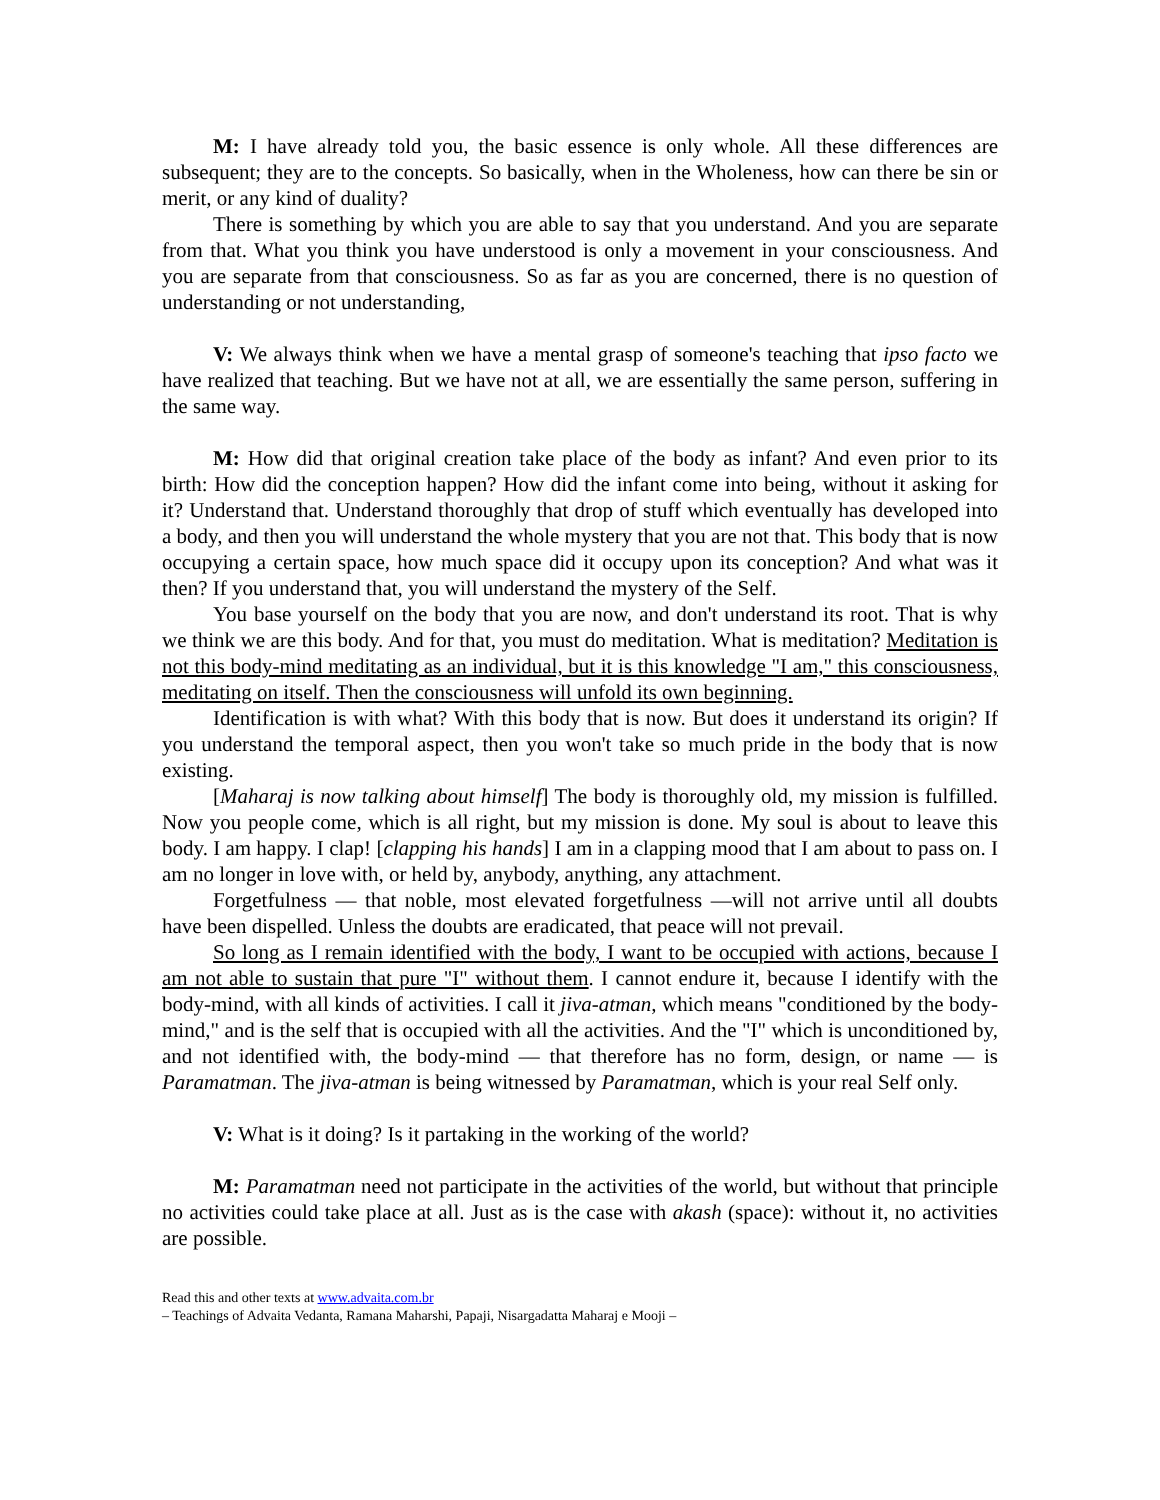M: I have already told you, the basic essence is only whole. All these differences are subsequent; they are to the concepts. So basically, when in the Wholeness, how can there be sin or merit, or any kind of duality?
There is something by which you are able to say that you understand. And you are separate from that. What you think you have understood is only a movement in your consciousness. And you are separate from that consciousness. So as far as you are concerned, there is no question of understanding or not understanding,
V: We always think when we have a mental grasp of someone's teaching that ipso facto we have realized that teaching. But we have not at all, we are essentially the same person, suffering in the same way.
M: How did that original creation take place of the body as infant? And even prior to its birth: How did the conception happen? How did the infant come into being, without it asking for it? Understand that. Understand thoroughly that drop of stuff which eventually has developed into a body, and then you will understand the whole mystery that you are not that. This body that is now occupying a certain space, how much space did it occupy upon its conception? And what was it then? If you understand that, you will understand the mystery of the Self.
You base yourself on the body that you are now, and don't understand its root. That is why we think we are this body. And for that, you must do meditation. What is meditation? Meditation is not this body-mind meditating as an individual, but it is this knowledge "I am," this consciousness, meditating on itself. Then the consciousness will unfold its own beginning.
Identification is with what? With this body that is now. But does it understand its origin? If you understand the temporal aspect, then you won't take so much pride in the body that is now existing.
[Maharaj is now talking about himself] The body is thoroughly old, my mission is fulfilled. Now you people come, which is all right, but my mission is done. My soul is about to leave this body. I am happy. I clap! [clapping his hands] I am in a clapping mood that I am about to pass on. I am no longer in love with, or held by, anybody, anything, any attachment.
Forgetfulness — that noble, most elevated forgetfulness —will not arrive until all doubts have been dispelled. Unless the doubts are eradicated, that peace will not prevail.
So long as I remain identified with the body, I want to be occupied with actions, because I am not able to sustain that pure "I" without them. I cannot endure it, because I identify with the body-mind, with all kinds of activities. I call it jiva-atman, which means "conditioned by the body-mind," and is the self that is occupied with all the activities. And the "I" which is unconditioned by, and not identified with, the body-mind — that therefore has no form, design, or name — is Paramatman. The jiva-atman is being witnessed by Paramatman, which is your real Self only.
V: What is it doing? Is it partaking in the working of the world?
M: Paramatman need not participate in the activities of the world, but without that principle no activities could take place at all. Just as is the case with akash (space): without it, no activities are possible.
Read this and other texts at www.advaita.com.br
– Teachings of Advaita Vedanta, Ramana Maharshi, Papaji, Nisargadatta Maharaj e Mooji –